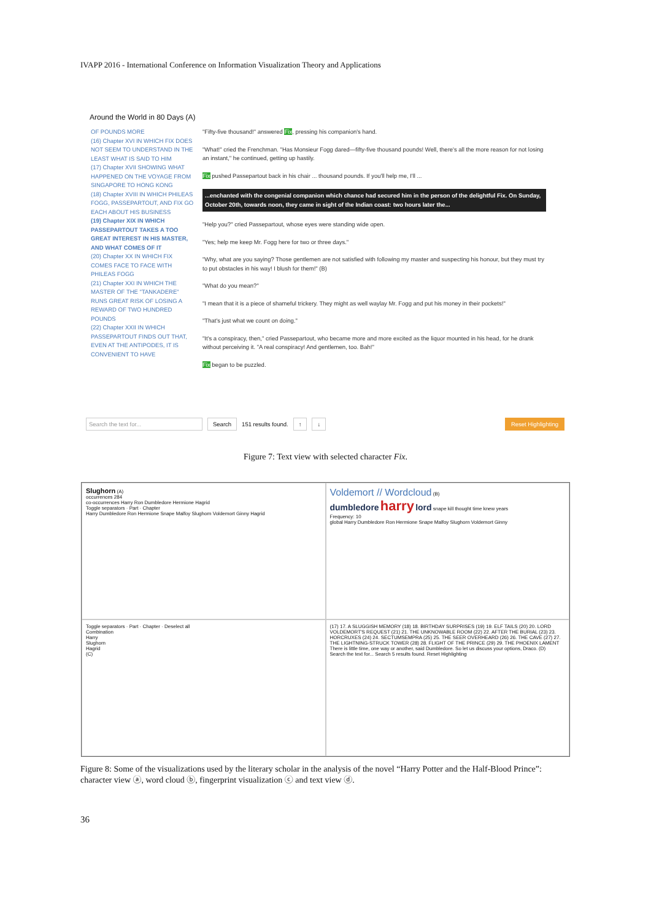IVAPP 2016 - International Conference on Information Visualization Theory and Applications
Around the World in 80 Days (A)
OF POUNDS MORE
(16) Chapter XVI IN WHICH FIX DOES NOT SEEM TO UNDERSTAND IN THE LEAST WHAT IS SAID TO HIM
(17) Chapter XVII SHOWING WHAT HAPPENED ON THE VOYAGE FROM SINGAPORE TO HONG KONG
(18) Chapter XVIII IN WHICH PHILEAS FOGG, PASSEPARTOUT, AND FIX GO EACH ABOUT HIS BUSINESS
(19) Chapter XIX IN WHICH PASSEPARTOUT TAKES A TOO GREAT INTEREST IN HIS MASTER, AND WHAT COMES OF IT
(20) Chapter XX IN WHICH FIX COMES FACE TO FACE WITH PHILEAS FOGG
(21) Chapter XXI IN WHICH THE MASTER OF THE "TANKADERE" RUNS GREAT RISK OF LOSING A REWARD OF TWO HUNDRED POUNDS
(22) Chapter XXII IN WHICH PASSEPARTOUT FINDS OUT THAT, EVEN AT THE ANTIPODES, IT IS CONVENIENT TO HAVE
"Fifty-five thousand!" answered Fix, pressing his companion's hand.
"What!" cried the Frenchman. "Has Monsieur Fogg dared—fifty-five thousand pounds! Well, there's all the more reason for not losing an instant," he continued, getting up hastily.
Fix pushed Passepartout back in his chair ... thousand pounds. If you'll help me, I'll ...
...enchanted with the congenial companion which chance had secured him in the person of the delightful Fix. On Sunday, October 20th, towards noon, they came in sight of the Indian coast: two hours later the...
"Help you?" cried Passepartout, whose eyes were standing wide open.
"Yes; help me keep Mr. Fogg here for two or three days."
"Why, what are you saying? Those gentlemen are not satisfied with following my master and suspecting his honour, but they must try to put obstacles in his way! I blush for them!" (B)
"What do you mean?"
"I mean that it is a piece of shameful trickery. They might as well waylay Mr. Fogg and put his money in their pockets!"
"That's just what we count on doing."
"It's a conspiracy, then," cried Passepartout, who became more and more excited as the liquor mounted in his head, for he drank without perceiving it. "A real conspiracy! And gentlemen, too. Bah!"
Fix began to be puzzled.
Search the text for... Search 151 results found. ↑ ↓ Reset Highlighting
Figure 7: Text view with selected character Fix.
Slughorn (A)
occurrences 284
co-occurrences Harry Ron Dumbledore Hermione Hagrid
Toggle separators · Part · Chapter
Harry Dumbledore Ron Hermione Snape Malfoy Slughorn Voldemort Ginny Hagrid
Voldemort // Wordcloud (B)
dumbledore harry lord snape kill thought time knew years
Frequency: 10
global Harry Dumbledore Ron Hermione Snape Malfoy Slughorn Voldemort Ginny
Toggle separators · Part · Chapter · Deselect all
Combination
Harry
Slughorn
Hagrid
(C)
(17) 17. A SLUGGISH MEMORY (18) 18. BIRTHDAY SURPRISES (19) 19. ELF TAILS (20) 20. LORD VOLDEMORT'S REQUEST (21) 21. THE UNKNOWABLE ROOM (22) 22. AFTER THE BURIAL (23) 23. HORCRUXES (24) 24. SECTUMSEMPRA (25) 25. THE SEER OVERHEARD (26) 26. THE CAVE (27) 27. THE LIGHTNING-STRUCK TOWER (28) 28. FLIGHT OF THE PRINCE (29) 29. THE PHOENIX LAMENT
There is little time, one way or another, said Dumbledore. So let us discuss your options, Draco. (D)
Search the text for... Search 5 results found. Reset Highlighting
Figure 8: Some of the visualizations used by the literary scholar in the analysis of the novel “Harry Potter and the Half-Blood Prince”: character view ⓐ, word cloud ⓑ, fingerprint visualization ⓒ and text view ⓓ.
36